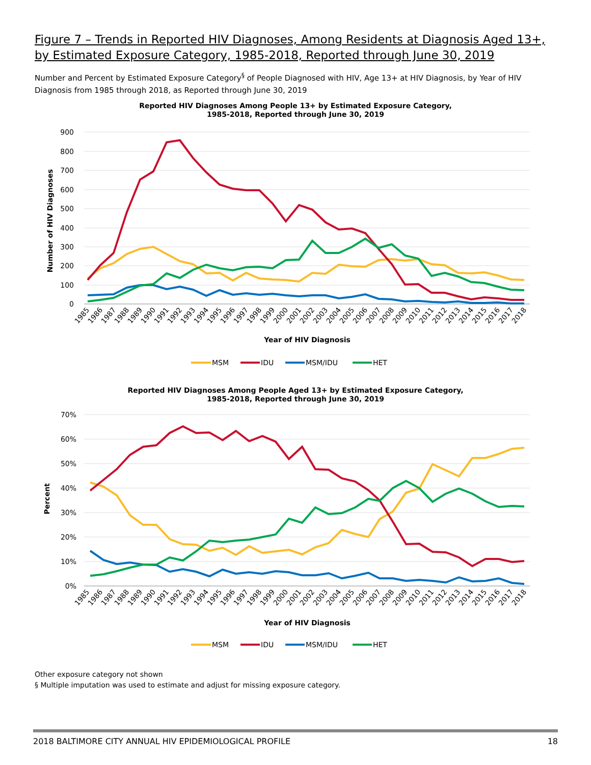Figure 7 – Trends in Reported HIV Diagnoses, Among Residents at Diagnosis Aged 13+, by Estimated Exposure Category, 1985-2018, Reported through June 30, 2019
Number and Percent by Estimated Exposure Category<sup>§</sup> of People Diagnosed with HIV, Age 13+ at HIV Diagnosis, by Year of HIV Diagnosis from 1985 through 2018, as Reported through June 30, 2019
Reported HIV Diagnoses Among People 13+ by Estimated Exposure Category,
1985-2018, Reported through June 30, 2019
900
800
700
600
500
400
300
200
100
0
Number of HIV Diagnoses
1985
1986
1987
1988
1989
1990
1991
1992
1993
1994
1995
1996
1997
1998
1999
2000
2001
2002
2003
2004
2005
2006
2007
2008
2009
2010
2011
2012
2013
2014
2015
2016
2017
2018
Year of HIV Diagnosis
MSM
IDU
MSM/IDU
HET
Reported HIV Diagnoses Among People Aged 13+ by Estimated Exposure Category,
1985-2018, Reported through June 30, 2019
70%
60%
50%
40%
30%
20%
10%
0%
Percent
1985
1986
1987
1988
1989
1990
1991
1992
1993
1994
1995
1996
1997
1998
1999
2000
2001
2002
2003
2004
2005
2006
2007
2008
2009
2010
2011
2012
2013
2014
2015
2016
2017
2018
Year of HIV Diagnosis
MSM
IDU
MSM/IDU
HET
Other exposure category not shown
§ Multiple imputation was used to estimate and adjust for missing exposure category.
2018 BALTIMORE CITY ANNUAL HIV EPIDEMIOLOGICAL PROFILE 18